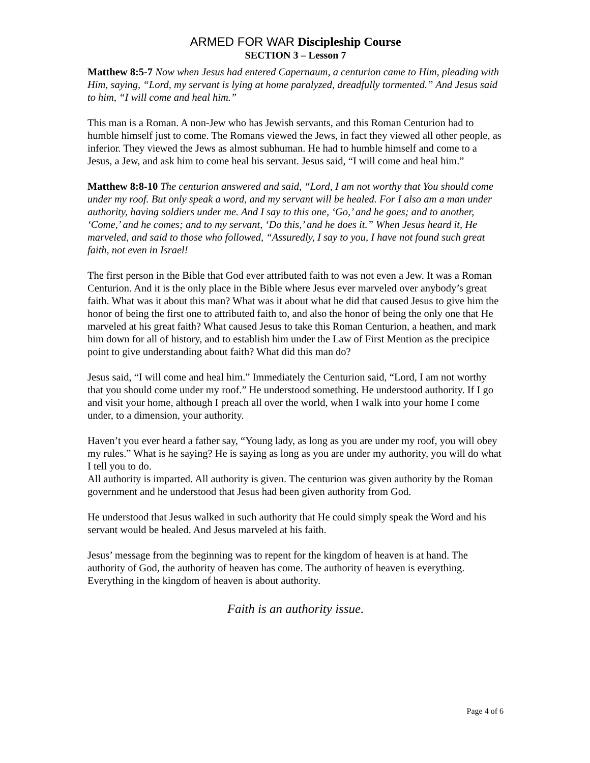ARMED FOR WAR Discipleship Course
SECTION 3 – Lesson 7
Matthew 8:5-7 Now when Jesus had entered Capernaum, a centurion came to Him, pleading with Him, saying, “Lord, my servant is lying at home paralyzed, dreadfully tormented.” And Jesus said to him, “I will come and heal him.”
This man is a Roman. A non-Jew who has Jewish servants, and this Roman Centurion had to humble himself just to come. The Romans viewed the Jews, in fact they viewed all other people, as inferior. They viewed the Jews as almost subhuman. He had to humble himself and come to a Jesus, a Jew, and ask him to come heal his servant. Jesus said, “I will come and heal him.”
Matthew 8:8-10 The centurion answered and said, “Lord, I am not worthy that You should come under my roof. But only speak a word, and my servant will be healed. For I also am a man under authority, having soldiers under me. And I say to this one, ‘Go,’ and he goes; and to another, ‘Come,’ and he comes; and to my servant, ‘Do this,’ and he does it.” When Jesus heard it, He marveled, and said to those who followed, “Assuredly, I say to you, I have not found such great faith, not even in Israel!
The first person in the Bible that God ever attributed faith to was not even a Jew. It was a Roman Centurion. And it is the only place in the Bible where Jesus ever marveled over anybody’s great faith. What was it about this man? What was it about what he did that caused Jesus to give him the honor of being the first one to attributed faith to, and also the honor of being the only one that He marveled at his great faith? What caused Jesus to take this Roman Centurion, a heathen, and mark him down for all of history, and to establish him under the Law of First Mention as the precipice point to give understanding about faith? What did this man do?
Jesus said, “I will come and heal him.” Immediately the Centurion said, “Lord, I am not worthy that you should come under my roof.” He understood something. He understood authority. If I go and visit your home, although I preach all over the world, when I walk into your home I come under, to a dimension, your authority.
Haven’t you ever heard a father say, “Young lady, as long as you are under my roof, you will obey my rules.” What is he saying? He is saying as long as you are under my authority, you will do what I tell you to do.
All authority is imparted. All authority is given. The centurion was given authority by the Roman government and he understood that Jesus had been given authority from God.
He understood that Jesus walked in such authority that He could simply speak the Word and his servant would be healed. And Jesus marveled at his faith.
Jesus’ message from the beginning was to repent for the kingdom of heaven is at hand. The authority of God, the authority of heaven has come. The authority of heaven is everything. Everything in the kingdom of heaven is about authority.
Faith is an authority issue.
Page 4 of 6